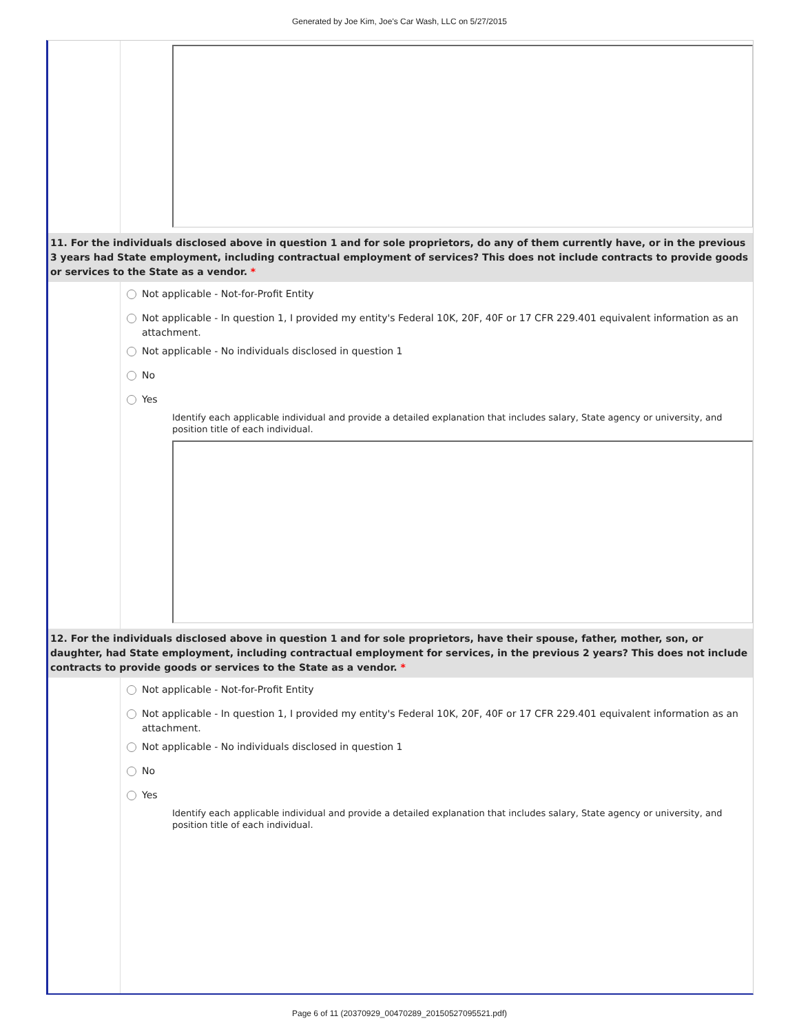Generated by Joe Kim, Joe's Car Wash, LLC on 5/27/2015
11. For the individuals disclosed above in question 1 and for sole proprietors, do any of them currently have, or in the previous 3 years had State employment, including contractual employment of services? This does not include contracts to provide goods or services to the State as a vendor. *
Not applicable - Not-for-Profit Entity
Not applicable - In question 1, I provided my entity's Federal 10K, 20F, 40F or 17 CFR 229.401 equivalent information as an attachment.
Not applicable - No individuals disclosed in question 1
No
Yes
Identify each applicable individual and provide a detailed explanation that includes salary, State agency or university, and position title of each individual.
12. For the individuals disclosed above in question 1 and for sole proprietors, have their spouse, father, mother, son, or daughter, had State employment, including contractual employment for services, in the previous 2 years? This does not include contracts to provide goods or services to the State as a vendor. *
Not applicable - Not-for-Profit Entity
Not applicable - In question 1, I provided my entity's Federal 10K, 20F, 40F or 17 CFR 229.401 equivalent information as an attachment.
Not applicable - No individuals disclosed in question 1
No
Yes
Identify each applicable individual and provide a detailed explanation that includes salary, State agency or university, and position title of each individual.
Page 6 of 11 (20370929_00470289_20150527095521.pdf)